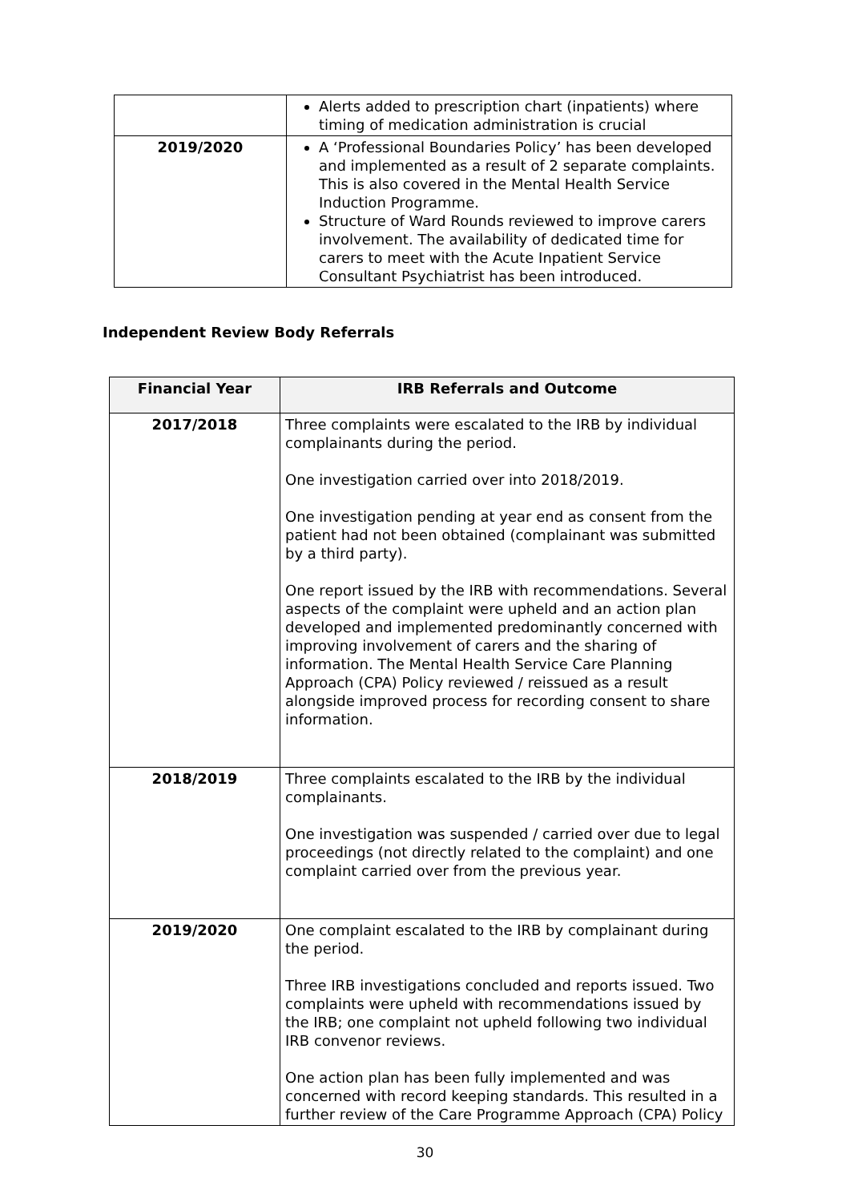| | Alerts added to prescription chart (inpatients) where timing of medication administration is crucial |
| 2019/2020 | A ‘Professional Boundaries Policy’ has been developed and implemented as a result of 2 separate complaints. This is also covered in the Mental Health Service Induction Programme. Structure of Ward Rounds reviewed to improve carers involvement. The availability of dedicated time for carers to meet with the Acute Inpatient Service Consultant Psychiatrist has been introduced. |
Independent Review Body Referrals
| Financial Year | IRB Referrals and Outcome |
| --- | --- |
| 2017/2018 | Three complaints were escalated to the IRB by individual complainants during the period. One investigation carried over into 2018/2019. One investigation pending at year end as consent from the patient had not been obtained (complainant was submitted by a third party). One report issued by the IRB with recommendations. Several aspects of the complaint were upheld and an action plan developed and implemented predominantly concerned with improving involvement of carers and the sharing of information. The Mental Health Service Care Planning Approach (CPA) Policy reviewed / reissued as a result alongside improved process for recording consent to share information. |
| 2018/2019 | Three complaints escalated to the IRB by the individual complainants. One investigation was suspended / carried over due to legal proceedings (not directly related to the complaint) and one complaint carried over from the previous year. |
| 2019/2020 | One complaint escalated to the IRB by complainant during the period. Three IRB investigations concluded and reports issued. Two complaints were upheld with recommendations issued by the IRB; one complaint not upheld following two individual IRB convenor reviews. One action plan has been fully implemented and was concerned with record keeping standards. This resulted in a further review of the Care Programme Approach (CPA) Policy |
30